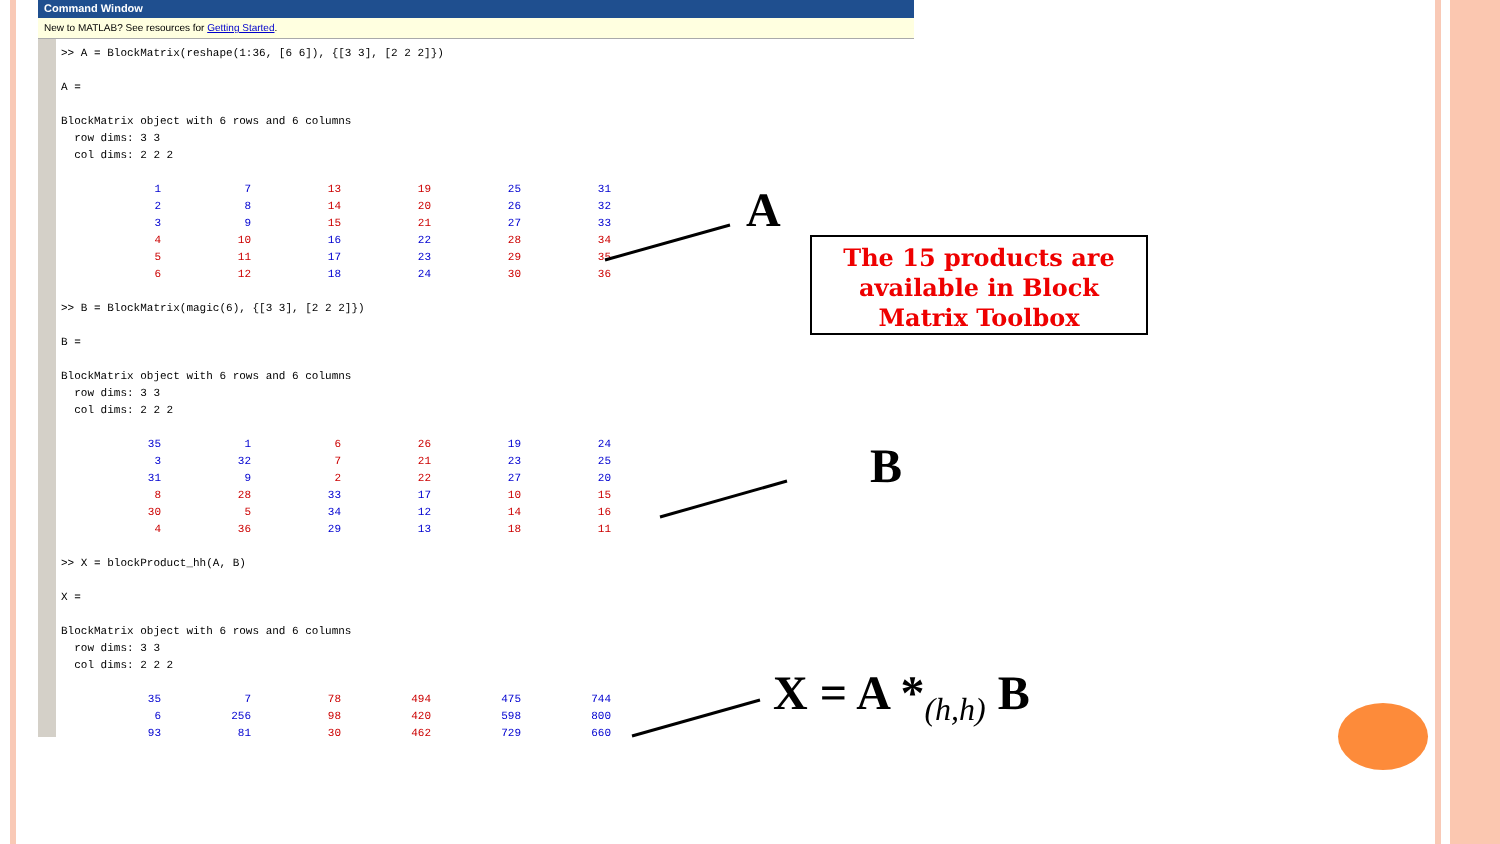Command Window
New to MATLAB? See resources for Getting Started.
>> A = BlockMatrix(reshape(1:36, [6 6]), {[3 3], [2 2 2]}) A = BlockMatrix object with 6 rows and 6 columns row dims: 3 3 col dims: 2 2 2
| 1 | 7 | 13 | 19 | 25 | 31 |
| 2 | 8 | 14 | 20 | 26 | 32 |
| 3 | 9 | 15 | 21 | 27 | 33 |
| 4 | 10 | 16 | 22 | 28 | 34 |
| 5 | 11 | 17 | 23 | 29 | 35 |
| 6 | 12 | 18 | 24 | 30 | 36 |
>> B = BlockMatrix(magic(6), {[3 3], [2 2 2]}) B = BlockMatrix object with 6 rows and 6 columns row dims: 3 3 col dims: 2 2 2
| 35 | 1 | 6 | 26 | 19 | 24 |
| 3 | 32 | 7 | 21 | 23 | 25 |
| 31 | 9 | 2 | 22 | 27 | 20 |
| 8 | 28 | 33 | 17 | 10 | 15 |
| 30 | 5 | 34 | 12 | 14 | 16 |
| 4 | 36 | 29 | 13 | 18 | 11 |
>> X = blockProduct_hh(A, B) X = BlockMatrix object with 6 rows and 6 columns row dims: 3 3 col dims: 2 2 2
| 35 | 7 | 78 | 494 | 475 | 744 |
| 6 | 256 | 98 | 420 | 598 | 800 |
| 93 | 81 | 30 | 462 | 729 | 660 |
A
B
The 15 products are available in Block Matrix Toolbox
X = A *<sub>(h,h)</sub> B